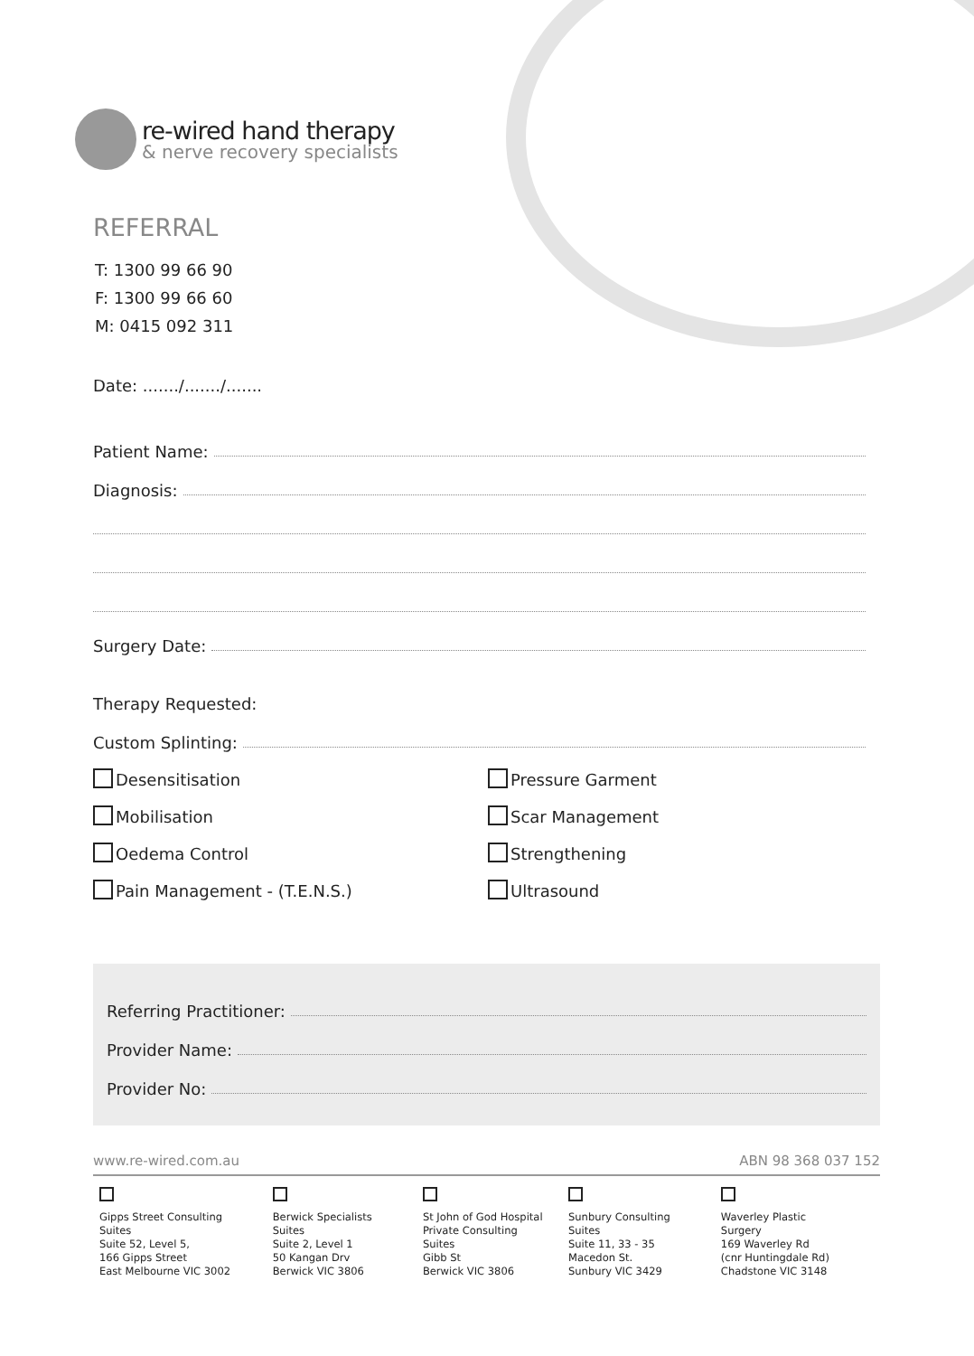re-wired hand therapy
& nerve recovery specialists
REFERRAL
T: 1300 99 66 90
F: 1300 99 66 60
M: 0415 092 311
Date: ......./......./.......
Patient Name:
Diagnosis:
Surgery Date:
Therapy Requested:
Custom Splinting:
Desensitisation
Pressure Garment
Mobilisation
Scar Management
Oedema Control
Strengthening
Pain Management - (T.E.N.S.)
Ultrasound
Referring Practitioner:
Provider Name:
Provider No:
www.re-wired.com.au ABN 98 368 037 152
Gipps Street Consulting Suites
Suite 52, Level 5,
166 Gipps Street
East Melbourne VIC 3002
Berwick Specialists Suites
Suite 2, Level 1
50 Kangan Drv
Berwick VIC 3806
St John of God Hospital
Private Consulting Suites
Gibb St
Berwick VIC 3806
Sunbury Consulting Suites
Suite 11, 33 - 35
Macedon St.
Sunbury VIC 3429
Waverley Plastic Surgery
169 Waverley Rd
(cnr Huntingdale Rd)
Chadstone VIC 3148